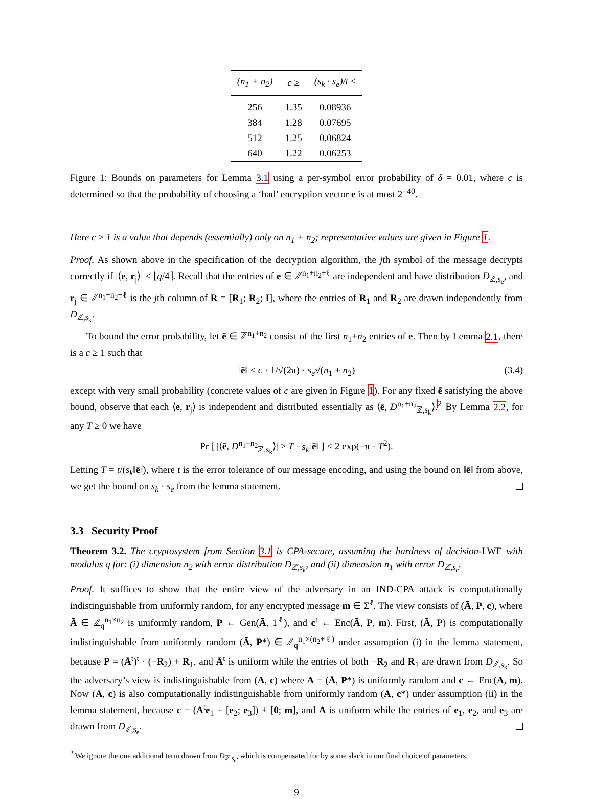| (n<sub>1</sub> + n<sub>2</sub>) | c ≥ | (s<sub>k</sub> · s<sub>e</sub>)/t ≤ |
| --- | --- | --- |
| 256 | 1.35 | 0.08936 |
| 384 | 1.28 | 0.07695 |
| 512 | 1.25 | 0.06824 |
| 640 | 1.22 | 0.06253 |
Figure 1: Bounds on parameters for Lemma 3.1 using a per-symbol error probability of δ = 0.01, where c is determined so that the probability of choosing a ‘bad’ encryption vector e is at most 2<sup>−40</sup>.
Here c ≥ 1 is a value that depends (essentially) only on n<sub>1</sub> + n<sub>2</sub>; representative values are given in Figure 1.
Proof. As shown above in the specification of the decryption algorithm, the jth symbol of the message decrypts correctly if |⟨e, r<sub>j</sub>⟩| < ⌊q/4⌉. Recall that the entries of e ∈ ℤ<sup>n<sub>1</sub>+n<sub>2</sub>+ℓ</sup> are independent and have distribution D<sub>ℤ,s<sub>e</sub></sub>, and r<sub>j</sub> ∈ ℤ<sup>n<sub>1</sub>+n<sub>2</sub>+ℓ</sup> is the jth column of R = [R<sub>1</sub>; R<sub>2</sub>; I], where the entries of R<sub>1</sub> and R<sub>2</sub> are drawn independently from D<sub>ℤ,s<sub>k</sub></sub>.
To bound the error probability, let ē ∈ ℤ<sup>n<sub>1</sub>+n<sub>2</sub></sup> consist of the first n<sub>1</sub>+n<sub>2</sub> entries of e. Then by Lemma 2.1, there is a c ≥ 1 such that
‖ē‖ ≤ c · 1/√(2π) · s<sub>e</sub>√(n<sub>1</sub> + n<sub>2</sub>) (3.4)
except with very small probability (concrete values of c are given in Figure 1). For any fixed ē satisfying the above bound, observe that each ⟨e, r<sub>j</sub>⟩ is independent and distributed essentially as ⟨ē, D<sup>n<sub>1</sub>+n<sub>2</sub></sup><sub>ℤ,s<sub>k</sub></sub>⟩.<sup>2</sup> By Lemma 2.2, for any T ≥ 0 we have
Pr [ |⟨ē, D<sup>n<sub>1</sub>+n<sub>2</sub></sup><sub>ℤ,s<sub>k</sub></sub>⟩| ≥ T · s<sub>k</sub>‖ē‖ ] < 2 exp(−π · T<sup>2</sup>).
Letting T = t/(s<sub>k</sub>‖ē‖), where t is the error tolerance of our message encoding, and using the bound on ‖ē‖ from above, we get the bound on s<sub>k</sub> · s<sub>e</sub> from the lemma statement.
3.3 Security Proof
Theorem 3.2. The cryptosystem from Section 3.1 is CPA-secure, assuming the hardness of decision-LWE with modulus q for: (i) dimension n<sub>2</sub> with error distribution D<sub>ℤ,s<sub>k</sub></sub>, and (ii) dimension n<sub>1</sub> with error D<sub>ℤ,s<sub>e</sub></sub>.
Proof. It suffices to show that the entire view of the adversary in an IND-CPA attack is computationally indistinguishable from uniformly random, for any encrypted message m ∈ Σ<sup>ℓ</sup>. The view consists of (Ā, P, c), where Ā ∈ ℤ<sub>q</sub><sup>n<sub>1</sub>×n<sub>2</sub></sup> is uniformly random, P ← Gen(Ā, 1<sup>ℓ</sup>), and c<sup>t</sup> ← Enc(Ā, P, m). First, (Ā, P) is computationally indistinguishable from uniformly random (Ā, P*) ∈ ℤ<sub>q</sub><sup>n<sub>1</sub>×(n<sub>2</sub>+ℓ)</sup> under assumption (i) in the lemma statement, because P = (Ā<sup>t</sup>)<sup>t</sup> · (−R<sub>2</sub>) + R<sub>1</sub>, and Ā<sup>t</sup> is uniform while the entries of both −R<sub>2</sub> and R<sub>1</sub> are drawn from D<sub>ℤ,s<sub>k</sub></sub>. So the adversary’s view is indistinguishable from (A, c) where A = (Ā, P*) is uniformly random and c ← Enc(A, m). Now (A, c) is also computationally indistinguishable from uniformly random (A, c*) under assumption (ii) in the lemma statement, because c = (A<sup>t</sup>e<sub>1</sub> + [e<sub>2</sub>; e<sub>3</sub>]) + [0; m], and A is uniform while the entries of e<sub>1</sub>, e<sub>2</sub>, and e<sub>3</sub> are drawn from D<sub>ℤ,s<sub>e</sub></sub>.
<sup>2</sup> We ignore the one additional term drawn from D<sub>ℤ,s<sub>e</sub></sub>, which is compensated for by some slack in our final choice of parameters.
9